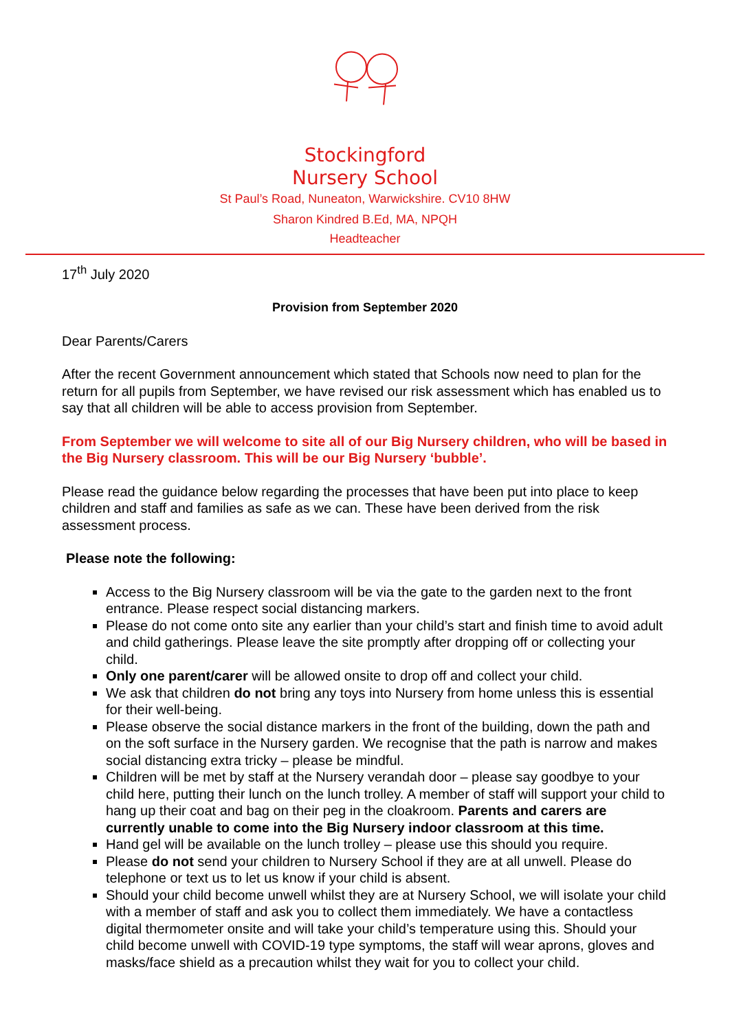Stockingford
Nursery School
St Paul’s Road, Nuneaton, Warwickshire. CV10 8HW
Sharon Kindred B.Ed, MA, NPQH
Headteacher
17<sup>th</sup> July 2020
Provision from September 2020
Dear Parents/Carers
After the recent Government announcement which stated that Schools now need to plan for the return for all pupils from September, we have revised our risk assessment which has enabled us to say that all children will be able to access provision from September.
From September we will welcome to site all of our Big Nursery children, who will be based in the Big Nursery classroom. This will be our Big Nursery ‘bubble’.
Please read the guidance below regarding the processes that have been put into place to keep children and staff and families as safe as we can. These have been derived from the risk assessment process.
Please note the following:
Access to the Big Nursery classroom will be via the gate to the garden next to the front entrance. Please respect social distancing markers.
Please do not come onto site any earlier than your child’s start and finish time to avoid adult and child gatherings. Please leave the site promptly after dropping off or collecting your child.
Only one parent/carer will be allowed onsite to drop off and collect your child.
We ask that children do not bring any toys into Nursery from home unless this is essential for their well-being.
Please observe the social distance markers in the front of the building, down the path and on the soft surface in the Nursery garden. We recognise that the path is narrow and makes social distancing extra tricky – please be mindful.
Children will be met by staff at the Nursery verandah door – please say goodbye to your child here, putting their lunch on the lunch trolley. A member of staff will support your child to hang up their coat and bag on their peg in the cloakroom. Parents and carers are currently unable to come into the Big Nursery indoor classroom at this time.
Hand gel will be available on the lunch trolley – please use this should you require.
Please do not send your children to Nursery School if they are at all unwell. Please do telephone or text us to let us know if your child is absent.
Should your child become unwell whilst they are at Nursery School, we will isolate your child with a member of staff and ask you to collect them immediately. We have a contactless digital thermometer onsite and will take your child’s temperature using this. Should your child become unwell with COVID-19 type symptoms, the staff will wear aprons, gloves and masks/face shield as a precaution whilst they wait for you to collect your child.